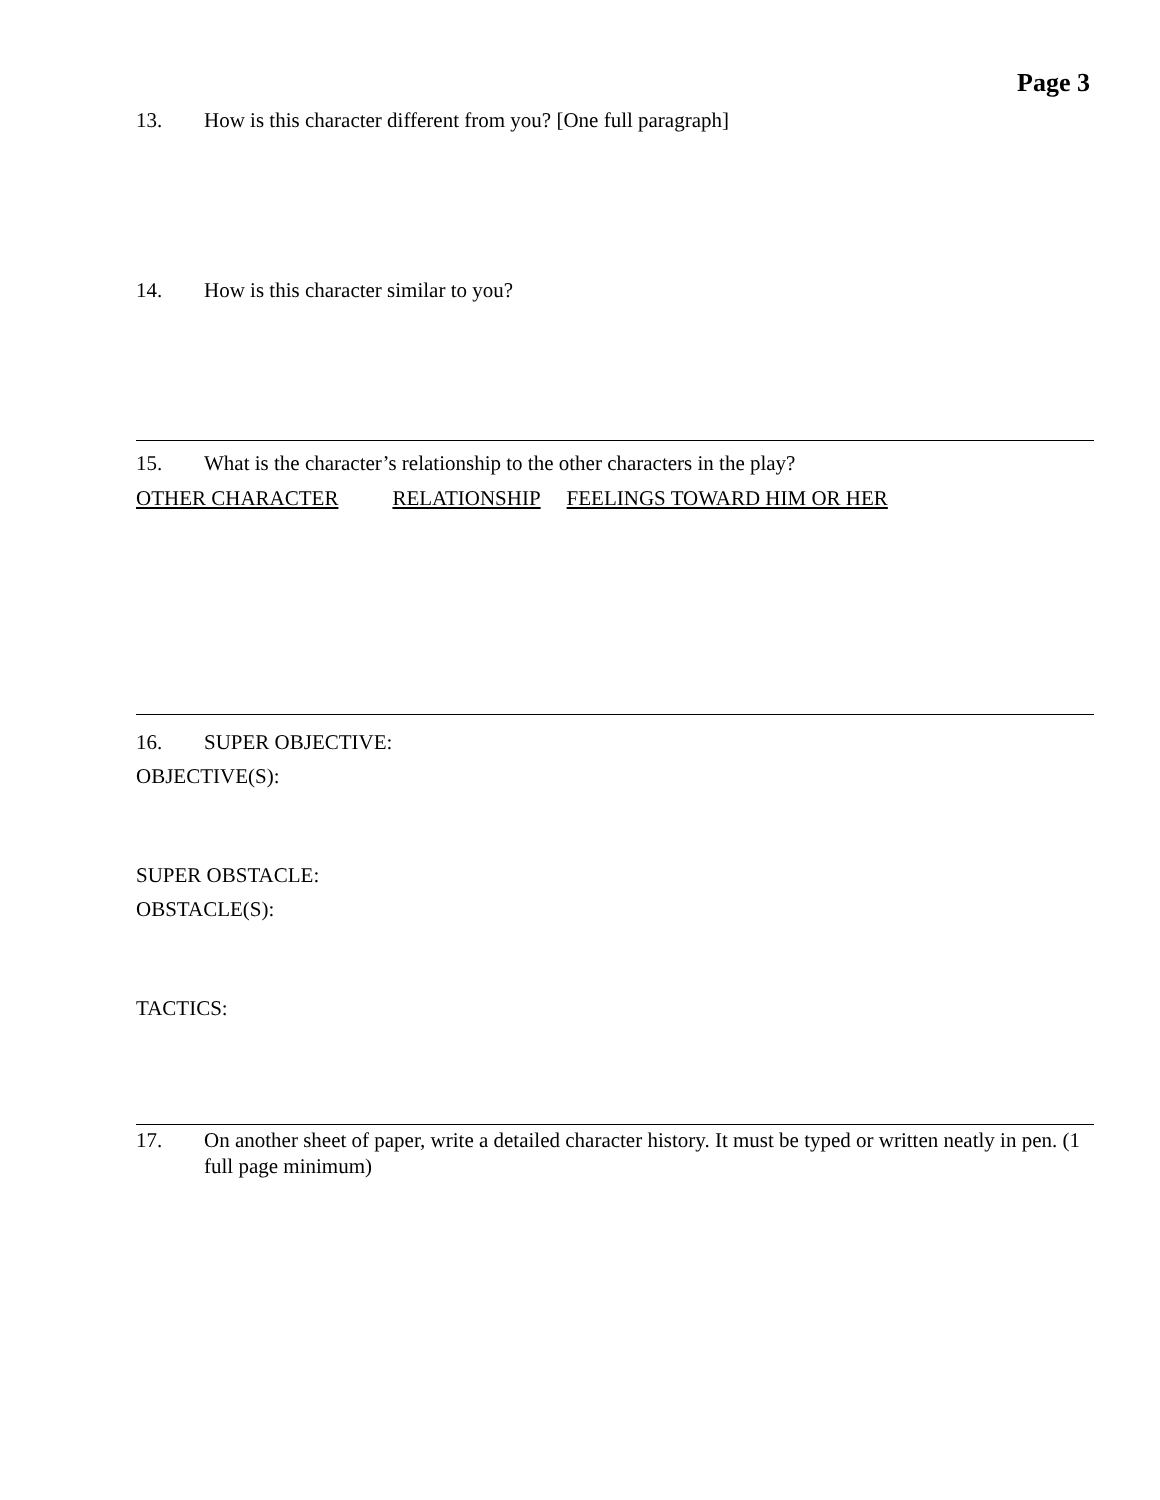Page 3
13. How is this character different from you? [One full paragraph]
14. How is this character similar to you?
15. What is the character’s relationship to the other characters in the play?
OTHER CHARACTER RELATIONSHIP FEELINGS TOWARD HIM OR HER
16. SUPER OBJECTIVE:
OBJECTIVE(S):
SUPER OBSTACLE:
OBSTACLE(S):
TACTICS:
17. On another sheet of paper, write a detailed character history. It must be typed or written neatly in pen. (1 full page minimum)